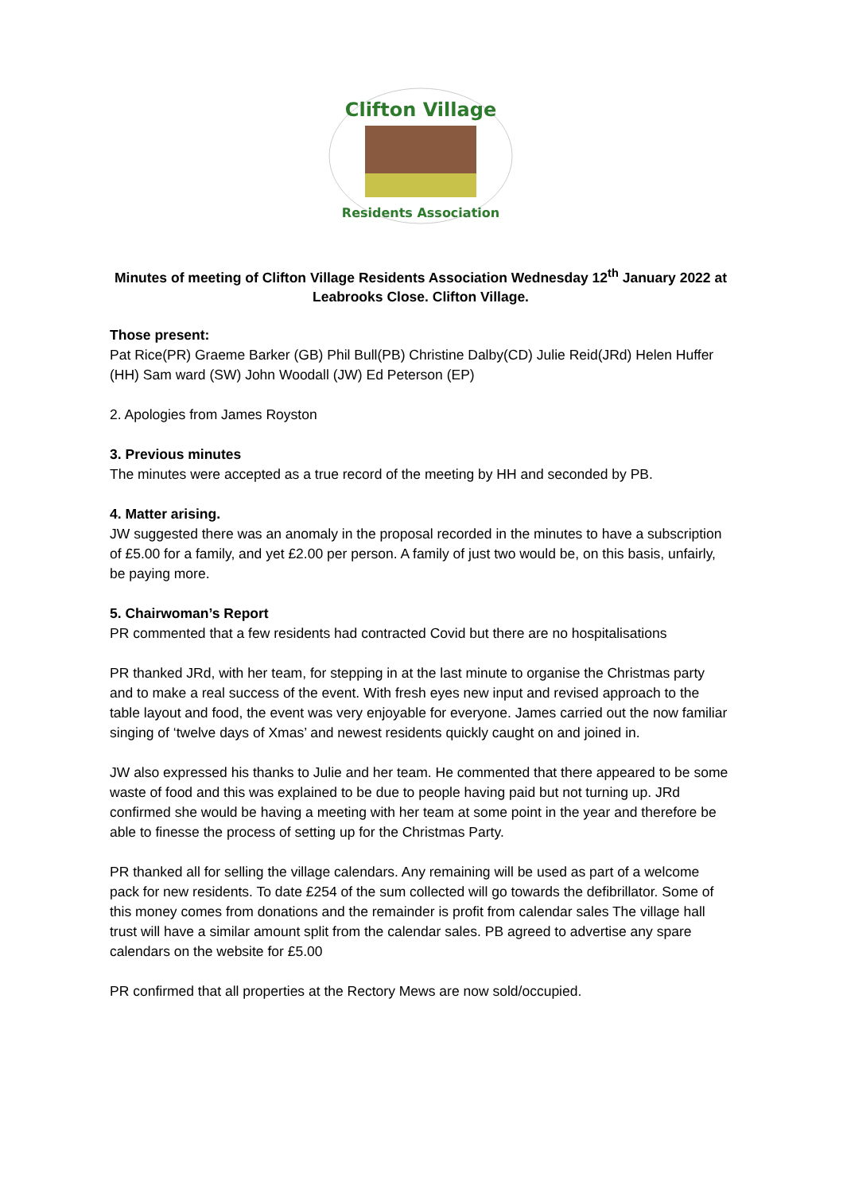Clifton Village
Residents Association
Minutes of meeting of Clifton Village Residents Association Wednesday 12<sup>th</sup> January 2022 at Leabrooks Close. Clifton Village.
Those present:
Pat Rice(PR) Graeme Barker (GB) Phil Bull(PB) Christine Dalby(CD) Julie Reid(JRd) Helen Huffer (HH) Sam ward (SW) John Woodall (JW) Ed Peterson (EP)
2. Apologies from James Royston
3. Previous minutes
The minutes were accepted as a true record of the meeting by HH and seconded by PB.
4. Matter arising.
JW suggested there was an anomaly in the proposal recorded in the minutes to have a subscription of £5.00 for a family, and yet £2.00 per person. A family of just two would be, on this basis, unfairly, be paying more.
5. Chairwoman’s Report
PR commented that a few residents had contracted Covid but there are no hospitalisations
PR thanked JRd, with her team, for stepping in at the last minute to organise the Christmas party and to make a real success of the event. With fresh eyes new input and revised approach to the table layout and food, the event was very enjoyable for everyone. James carried out the now familiar singing of ‘twelve days of Xmas’ and newest residents quickly caught on and joined in.
JW also expressed his thanks to Julie and her team. He commented that there appeared to be some waste of food and this was explained to be due to people having paid but not turning up. JRd confirmed she would be having a meeting with her team at some point in the year and therefore be able to finesse the process of setting up for the Christmas Party.
PR thanked all for selling the village calendars. Any remaining will be used as part of a welcome pack for new residents. To date £254 of the sum collected will go towards the defibrillator. Some of this money comes from donations and the remainder is profit from calendar sales The village hall trust will have a similar amount split from the calendar sales. PB agreed to advertise any spare calendars on the website for £5.00
PR confirmed that all properties at the Rectory Mews are now sold/occupied.